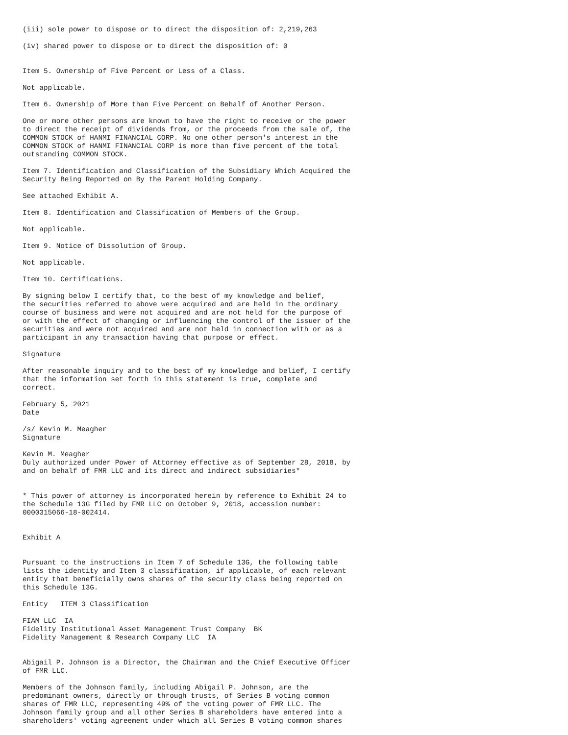(iii) sole power to dispose or to direct the disposition of: 2,219,263

(iv) shared power to dispose or to direct the disposition of: 0


Item 5. Ownership of Five Percent or Less of a Class.

Not applicable.

Item 6. Ownership of More than Five Percent on Behalf of Another Person.

One or more other persons are known to have the right to receive or the power
to direct the receipt of dividends from, or the proceeds from the sale of, the
COMMON STOCK of HANMI FINANCIAL CORP. No one other person's interest in the
COMMON STOCK of HANMI FINANCIAL CORP is more than five percent of the total
outstanding COMMON STOCK.

Item 7. Identification and Classification of the Subsidiary Which Acquired the
Security Being Reported on By the Parent Holding Company.

See attached Exhibit A.

Item 8. Identification and Classification of Members of the Group.

Not applicable.

Item 9. Notice of Dissolution of Group.

Not applicable.

Item 10. Certifications.

By signing below I certify that, to the best of my knowledge and belief,
the securities referred to above were acquired and are held in the ordinary
course of business and were not acquired and are not held for the purpose of
or with the effect of changing or influencing the control of the issuer of the
securities and were not acquired and are not held in connection with or as a
participant in any transaction having that purpose or effect.

Signature

After reasonable inquiry and to the best of my knowledge and belief, I certify
that the information set forth in this statement is true, complete and
correct.

February 5, 2021
Date

/s/ Kevin M. Meagher
Signature

Kevin M. Meagher
Duly authorized under Power of Attorney effective as of September 28, 2018, by
and on behalf of FMR LLC and its direct and indirect subsidiaries*


* This power of attorney is incorporated herein by reference to Exhibit 24 to
the Schedule 13G filed by FMR LLC on October 9, 2018, accession number:
0000315066-18-002414.


Exhibit A


Pursuant to the instructions in Item 7 of Schedule 13G, the following table
lists the identity and Item 3 classification, if applicable, of each relevant
entity that beneficially owns shares of the security class being reported on
this Schedule 13G.

Entity   ITEM 3 Classification

FIAM LLC  IA
Fidelity Institutional Asset Management Trust Company  BK
Fidelity Management & Research Company LLC  IA


Abigail P. Johnson is a Director, the Chairman and the Chief Executive Officer
of FMR LLC.

Members of the Johnson family, including Abigail P. Johnson, are the
predominant owners, directly or through trusts, of Series B voting common
shares of FMR LLC, representing 49% of the voting power of FMR LLC. The
Johnson family group and all other Series B shareholders have entered into a
shareholders' voting agreement under which all Series B voting common shares